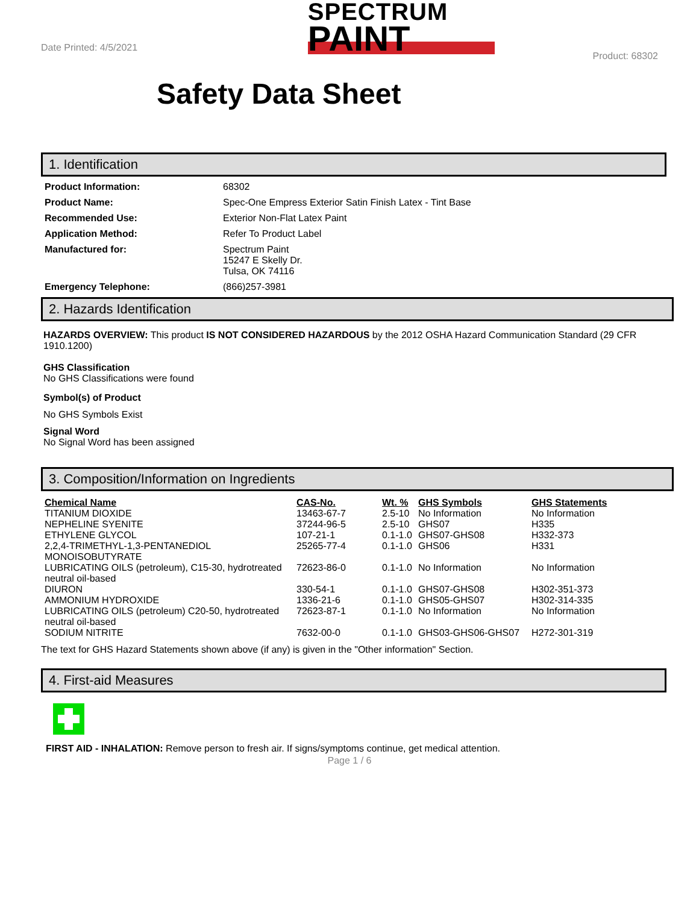Date Printed: 4/5/2021
SPECTRUM
PAINT
Product: 68302
Safety Data Sheet
1. Identification
Product Information: 68302
Product Name: Spec-One Empress Exterior Satin Finish Latex - Tint Base
Recommended Use: Exterior Non-Flat Latex Paint
Application Method: Refer To Product Label
Manufactured for: Spectrum Paint
15247 E Skelly Dr.
Tulsa, OK 74116
Emergency Telephone: (866)257-3981
2. Hazards Identification
HAZARDS OVERVIEW: This product IS NOT CONSIDERED HAZARDOUS by the 2012 OSHA Hazard Communication Standard (29 CFR 1910.1200)
GHS Classification
No GHS Classifications were found
Symbol(s) of Product
No GHS Symbols Exist
Signal Word
No Signal Word has been assigned
3. Composition/Information on Ingredients
| Chemical Name | CAS-No. | Wt. % | GHS Symbols | GHS Statements |
| --- | --- | --- | --- | --- |
| TITANIUM DIOXIDE | 13463-67-7 | 2.5-10 | No Information | No Information |
| NEPHELINE SYENITE | 37244-96-5 | 2.5-10 | GHS07 | H335 |
| ETHYLENE GLYCOL | 107-21-1 | 0.1-1.0 | GHS07-GHS08 | H332-373 |
| 2,2,4-TRIMETHYL-1,3-PENTANEDIOL MONOISOBUTYRATE | 25265-77-4 | 0.1-1.0 | GHS06 | H331 |
| LUBRICATING OILS (petroleum), C15-30, hydrotreated neutral oil-based | 72623-86-0 | 0.1-1.0 | No Information | No Information |
| DIURON | 330-54-1 | 0.1-1.0 | GHS07-GHS08 | H302-351-373 |
| AMMONIUM HYDROXIDE | 1336-21-6 | 0.1-1.0 | GHS05-GHS07 | H302-314-335 |
| LUBRICATING OILS (petroleum) C20-50, hydrotreated neutral oil-based | 72623-87-1 | 0.1-1.0 | No Information | No Information |
| SODIUM NITRITE | 7632-00-0 | 0.1-1.0 | GHS03-GHS06-GHS07 | H272-301-319 |
The text for GHS Hazard Statements shown above (if any) is given in the "Other information" Section.
4. First-aid Measures
FIRST AID - INHALATION: Remove person to fresh air. If signs/symptoms continue, get medical attention.
Page 1 / 6